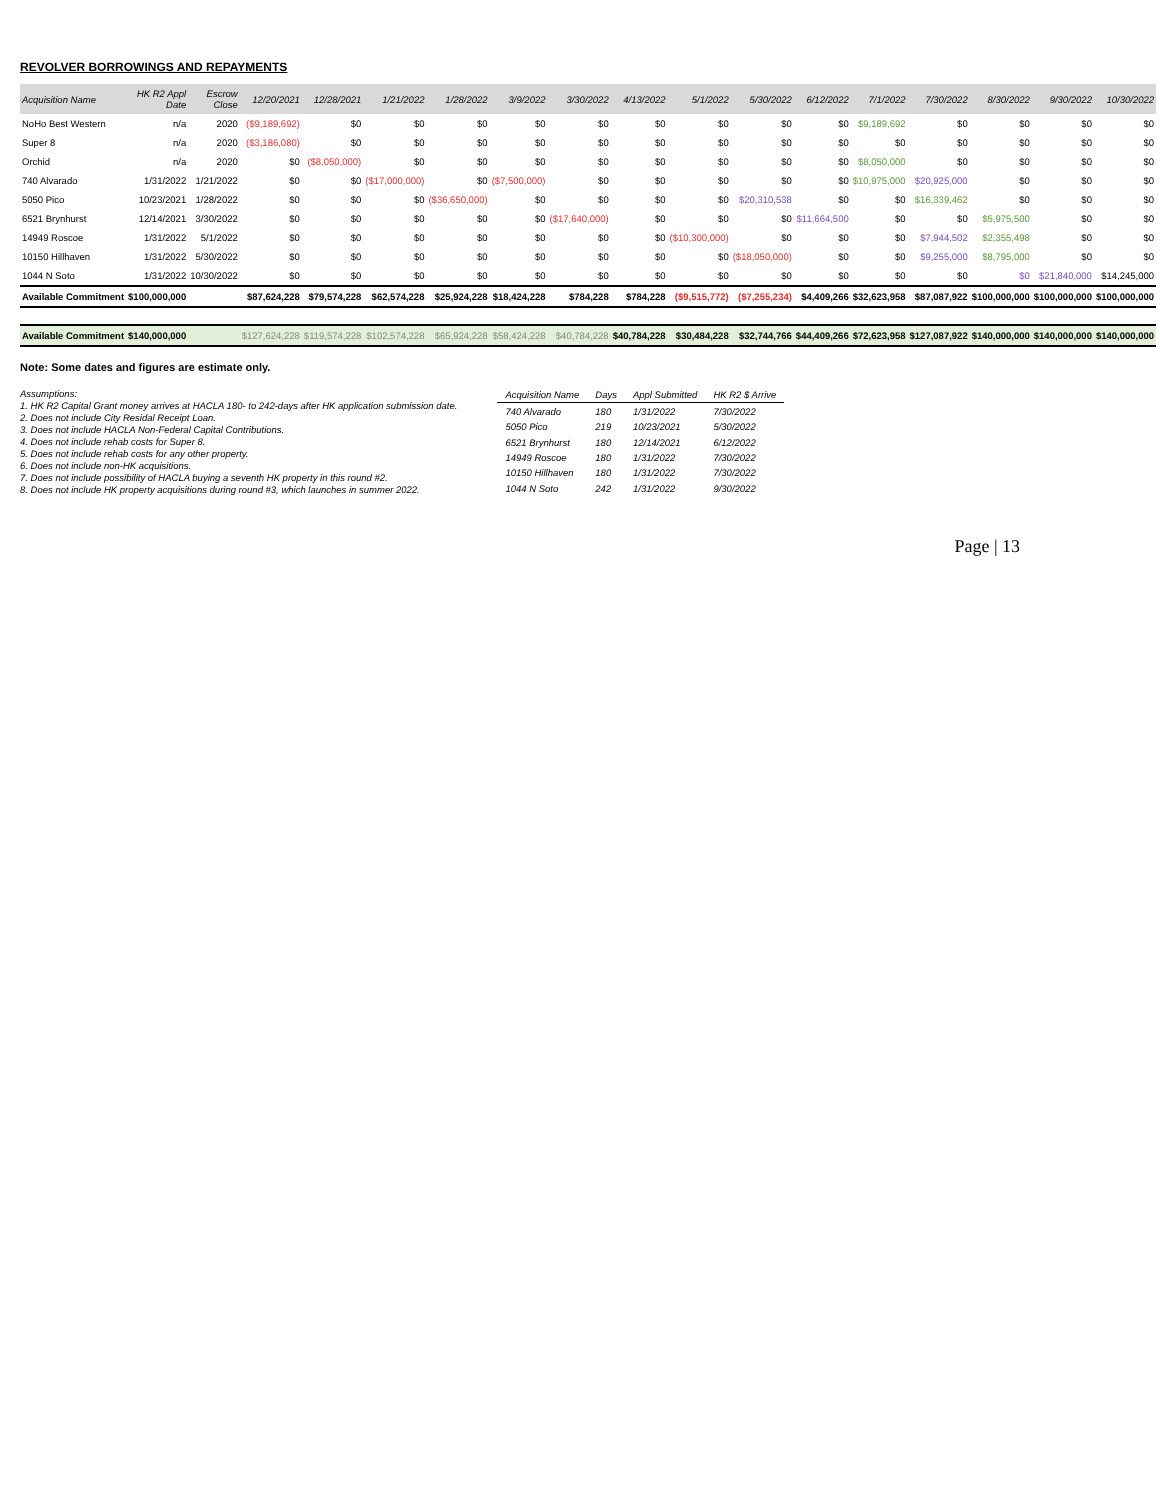REVOLVER BORROWINGS AND REPAYMENTS
| Acquisition Name | HK R2 Appl Date | Escrow Close | 12/20/2021 | 12/28/2021 | 1/21/2022 | 1/28/2022 | 3/9/2022 | 3/30/2022 | 4/13/2022 | 5/1/2022 | 5/30/2022 | 6/12/2022 | 7/1/2022 | 7/30/2022 | 8/30/2022 | 9/30/2022 | 10/30/2022 |
| --- | --- | --- | --- | --- | --- | --- | --- | --- | --- | --- | --- | --- | --- | --- | --- | --- | --- |
| NoHo Best Western | n/a | 2020 | ($9,189,692) | $0 | $0 | $0 | $0 | $0 | $0 | $0 | $0 | $0 | $9,189,692 | $0 | $0 | $0 | $0 |
| Super 8 | n/a | 2020 | ($3,186,080) | $0 | $0 | $0 | $0 | $0 | $0 | $0 | $0 | $0 | $0 | $0 | $0 | $0 | $0 |
| Orchid | n/a | 2020 | $0 | ($8,050,000) | $0 | $0 | $0 | $0 | $0 | $0 | $0 | $0 | $8,050,000 | $0 | $0 | $0 | $0 |
| 740 Alvarado | 1/31/2022 | 1/21/2022 | $0 | $0 | ($17,000,000) | $0 | ($7,500,000) | $0 | $0 | $0 | $0 | $0 | $10,975,000 | $20,925,000 | $0 | $0 | $0 |
| 5050 Pico | 10/23/2021 | 1/28/2022 | $0 | $0 | $0 | ($36,650,000) | $0 | $0 | $0 | $0 | $20,310,538 | $0 | $0 | $16,339,462 | $0 | $0 | $0 |
| 6521 Brynhurst | 12/14/2021 | 3/30/2022 | $0 | $0 | $0 | $0 | $0 | ($17,640,000) | $0 | $0 | $0 | $11,664,500 | $0 | $0 | $5,975,500 | $0 | $0 |
| 14949 Roscoe | 1/31/2022 | 5/1/2022 | $0 | $0 | $0 | $0 | $0 | $0 | $0 | ($10,300,000) | $0 | $0 | $0 | $7,944,502 | $2,355,498 | $0 | $0 |
| 10150 Hillhaven | 1/31/2022 | 5/30/2022 | $0 | $0 | $0 | $0 | $0 | $0 | $0 | $0 | ($18,050,000) | $0 | $0 | $9,255,000 | $8,795,000 | $0 | $0 |
| 1044 N Soto | 1/31/2022 | 10/30/2022 | $0 | $0 | $0 | $0 | $0 | $0 | $0 | $0 | $0 | $0 | $0 | $0 | $0 | $21,840,000 | $14,245,000 |
| Available Commitment | $100,000,000 | | $87,624,228 | $79,574,228 | $62,574,228 | $25,924,228 | $18,424,228 | $784,228 | $784,228 | ($9,515,772) | ($7,255,234) | $4,409,266 | $32,623,958 | $87,087,922 | $100,000,000 | $100,000,000 | $100,000,000 |
| Available Commitment | $140,000,000 | | $127,624,228 | $119,574,228 | $102,574,228 | $65,924,228 | $58,424,228 | $40,784,228 | $40,784,228 | $30,484,228 | $32,744,766 | $44,409,266 | $72,623,958 | $127,087,922 | $140,000,000 | $140,000,000 | $140,000,000 |
Note: Some dates and figures are estimate only.
Assumptions:
1. HK R2 Capital Grant money arrives at HACLA 180- to 242-days after HK application submission date.
2. Does not include City Residal Receipt Loan.
3. Does not include HACLA Non-Federal Capital Contributions.
4. Does not include rehab costs for Super 8.
5. Does not include rehab costs for any other property.
6. Does not include non-HK acquisitions.
7. Does not include possibility of HACLA buying a seventh HK property in this round #2.
8. Does not include HK property acquisitions during round #3, which launches in summer 2022.
| Acquisition Name | Days | Appl Submitted | HK R2 $ Arrive |
| --- | --- | --- | --- |
| 740 Alvarado | 180 | 1/31/2022 | 7/30/2022 |
| 5050 Pico | 219 | 10/23/2021 | 5/30/2022 |
| 6521 Brynhurst | 180 | 12/14/2021 | 6/12/2022 |
| 14949 Roscoe | 180 | 1/31/2022 | 7/30/2022 |
| 10150 Hillhaven | 180 | 1/31/2022 | 7/30/2022 |
| 1044 N Soto | 242 | 1/31/2022 | 9/30/2022 |
Page | 13